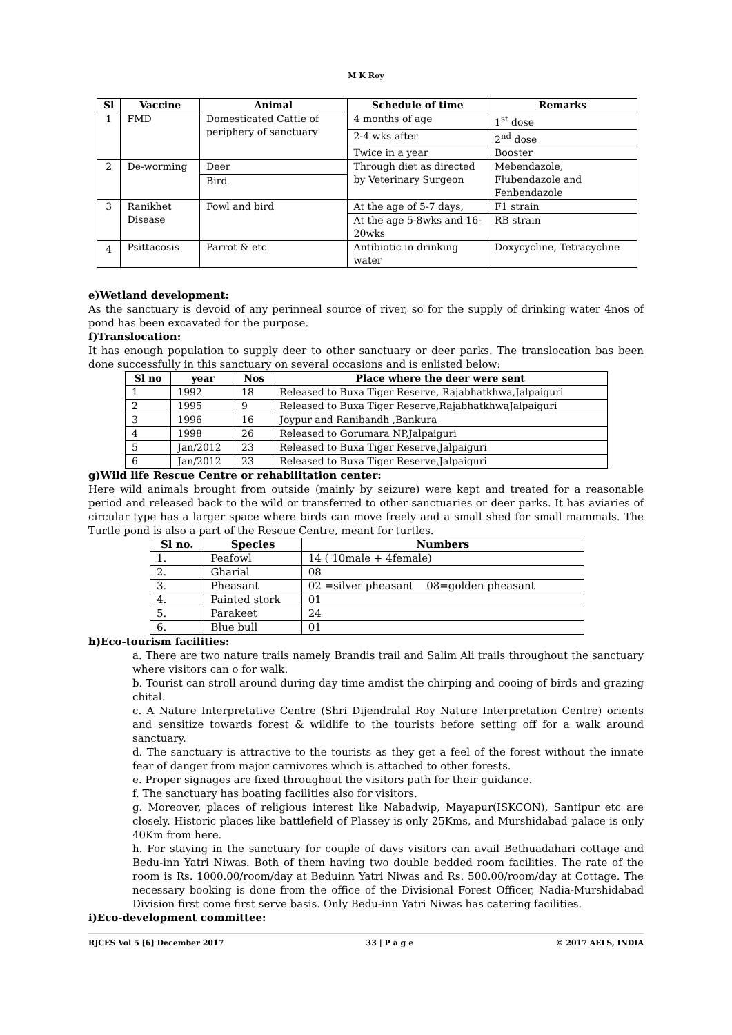M K Roy
| Sl | Vaccine | Animal | Schedule of time | Remarks |
| --- | --- | --- | --- | --- |
| 1 | FMD | Domesticated Cattle of periphery of sanctuary | 4 months of age | 1<sup>st</sup> dose |
| | | | 2-4 wks after | 2<sup>nd</sup> dose |
| | | | Twice in a year | Booster |
| 2 | De-worming | Deer | Through diet as directed by Veterinary Surgeon | Mebendazole, Flubendazole and Fenbendazole |
| | | Bird | | |
| 3 | Ranikhet Disease | Fowl and bird | At the age of 5-7 days, | F1 strain |
| | | | At the age 5-8wks and 16-20wks | RB strain |
| 4 | Psittacosis | Parrot & etc | Antibiotic in drinking water | Doxycycline, Tetracycline |
e)Wetland development:
As the sanctuary is devoid of any perinneal source of river, so for the supply of drinking water 4nos of pond has been excavated for the purpose.
f)Translocation:
It has enough population to supply deer to other sanctuary or deer parks. The translocation bas been done successfully in this sanctuary on several occasions and is enlisted below:
| Sl no | year | Nos | Place where the deer were sent |
| --- | --- | --- | --- |
| 1 | 1992 | 18 | Released to Buxa Tiger Reserve, Rajabhatkhwa,Jalpaiguri |
| 2 | 1995 | 9 | Released to Buxa Tiger Reserve,RajabhatkhwaJalpaiguri |
| 3 | 1996 | 16 | Joypur and Ranibandh ,Bankura |
| 4 | 1998 | 26 | Released to Gorumara NP,Jalpaiguri |
| 5 | Jan/2012 | 23 | Released to Buxa Tiger Reserve,Jalpaiguri |
| 6 | Jan/2012 | 23 | Released to Buxa Tiger Reserve,Jalpaiguri |
g)Wild life Rescue Centre or rehabilitation center:
Here wild animals brought from outside (mainly by seizure) were kept and treated for a reasonable period and released back to the wild or transferred to other sanctuaries or deer parks. It has aviaries of circular type has a larger space where birds can move freely and a small shed for small mammals. The Turtle pond is also a part of the Rescue Centre, meant for turtles.
| Sl no. | Species | Numbers |
| --- | --- | --- |
| 1. | Peafowl | 14 ( 10male + 4female) |
| 2. | Gharial | 08 |
| 3. | Pheasant | 02 =silver pheasant 08=golden pheasant |
| 4. | Painted stork | 01 |
| 5. | Parakeet | 24 |
| 6. | Blue bull | 01 |
h)Eco-tourism facilities:
a. There are two nature trails namely Brandis trail and Salim Ali trails throughout the sanctuary where visitors can o for walk.
b. Tourist can stroll around during day time amdist the chirping and cooing of birds and grazing chital.
c. A Nature Interpretative Centre (Shri Dijendralal Roy Nature Interpretation Centre) orients and sensitize towards forest & wildlife to the tourists before setting off for a walk around sanctuary.
d. The sanctuary is attractive to the tourists as they get a feel of the forest without the innate fear of danger from major carnivores which is attached to other forests.
e. Proper signages are fixed throughout the visitors path for their guidance.
f. The sanctuary has boating facilities also for visitors.
g. Moreover, places of religious interest like Nabadwip, Mayapur(ISKCON), Santipur etc are closely. Historic places like battlefield of Plassey is only 25Kms, and Murshidabad palace is only 40Km from here.
h. For staying in the sanctuary for couple of days visitors can avail Bethuadahari cottage and Bedu-inn Yatri Niwas. Both of them having two double bedded room facilities. The rate of the room is Rs. 1000.00/room/day at Beduinn Yatri Niwas and Rs. 500.00/room/day at Cottage. The necessary booking is done from the office of the Divisional Forest Officer, Nadia-Murshidabad Division first come first serve basis. Only Bedu-inn Yatri Niwas has catering facilities.
i)Eco-development committee:
RJCES Vol 5 [6] December 2017 33 | P a g e © 2017 AELS, INDIA